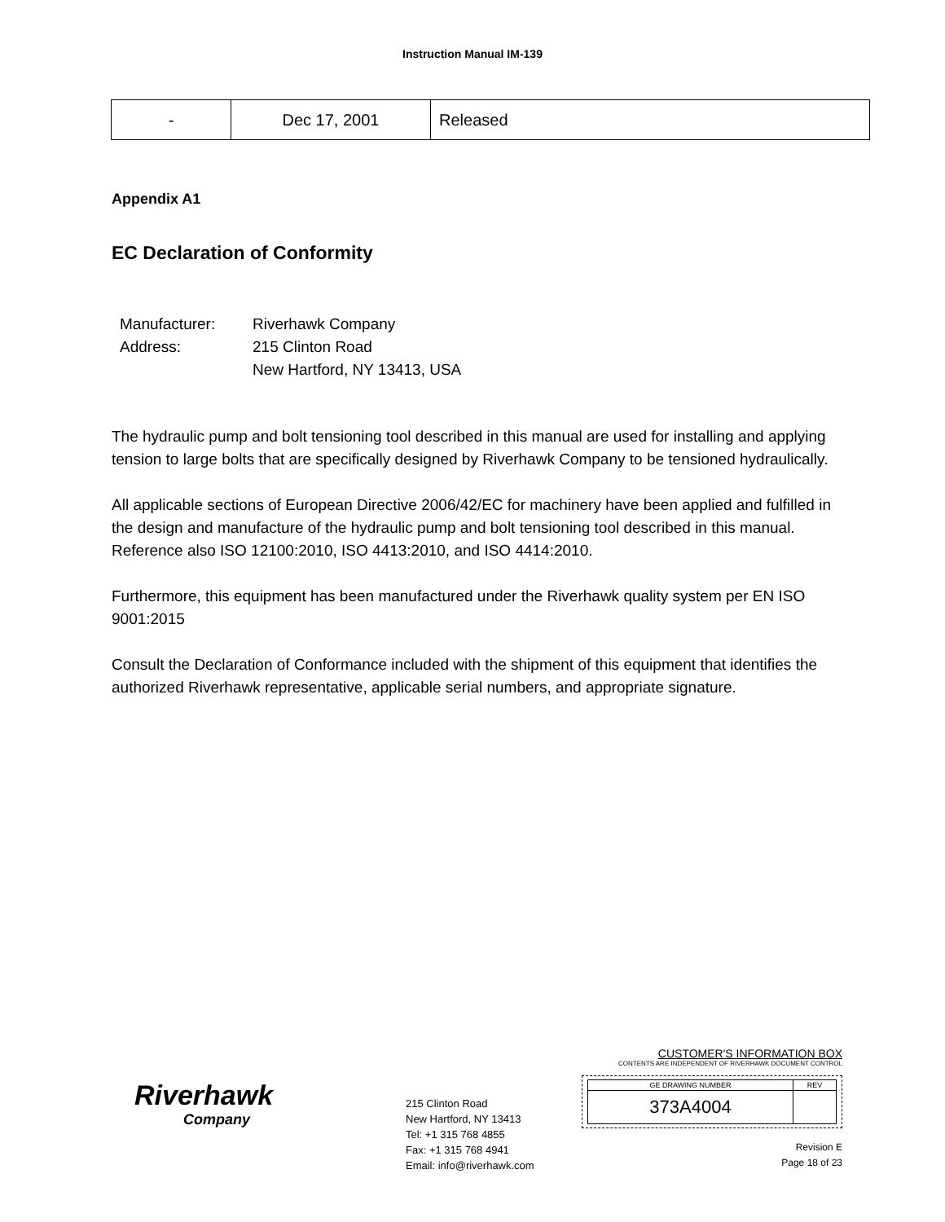Instruction Manual IM-139
| - | Dec 17, 2001 | Released |
Appendix A1
EC Declaration of Conformity
| Manufacturer: | Riverhawk Company |
| Address: | 215 Clinton Road New Hartford, NY 13413, USA |
The hydraulic pump and bolt tensioning tool described in this manual are used for installing and applying tension to large bolts that are specifically designed by Riverhawk Company to be tensioned hydraulically.
All applicable sections of European Directive 2006/42/EC for machinery have been applied and fulfilled in the design and manufacture of the hydraulic pump and bolt tensioning tool described in this manual. Reference also ISO 12100:2010, ISO 4413:2010, and ISO 4414:2010.
Furthermore, this equipment has been manufactured under the Riverhawk quality system per EN ISO 9001:2015
Consult the Declaration of Conformance included with the shipment of this equipment that identifies the authorized Riverhawk representative, applicable serial numbers, and appropriate signature.
Riverhawk
Company
215 Clinton Road
New Hartford, NY 13413
Tel: +1 315 768 4855
Fax: +1 315 768 4941
Email: info@riverhawk.com
CUSTOMER'S INFORMATION BOX
CONTENTS ARE INDEPENDENT OF RIVERHAWK DOCUMENT CONTROL
| GE DRAWING NUMBER | REV |
| 373A4004 | |
Revision E
Page 18 of 23